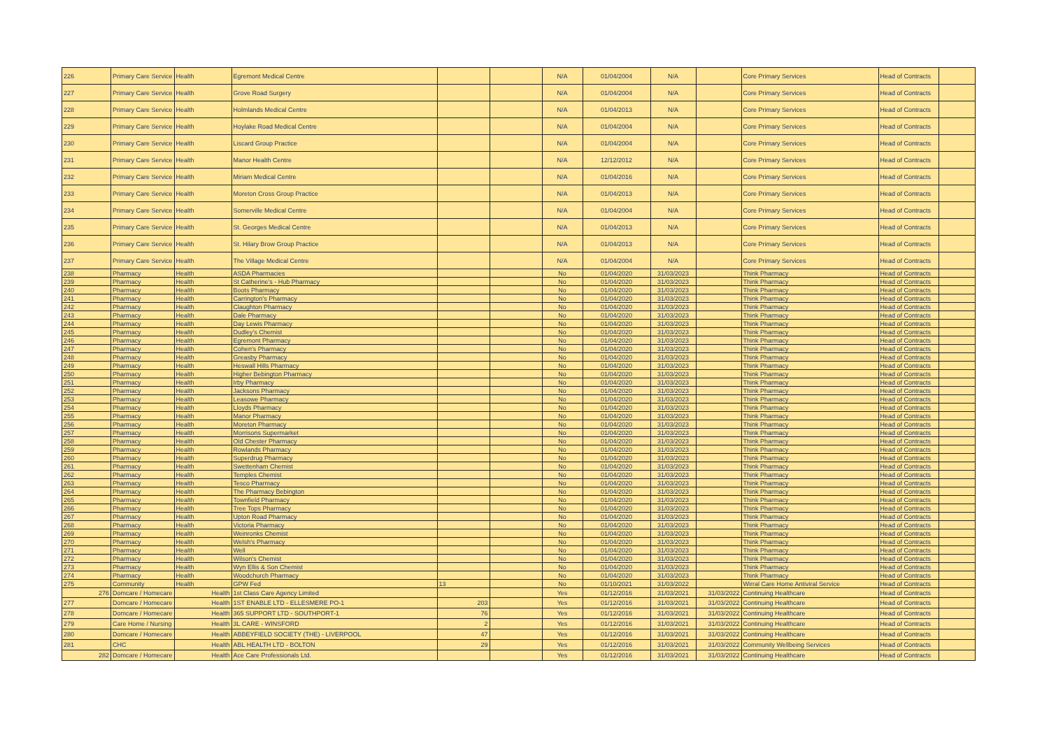| 226 | Primary Care Service | Health | Egremont Medical Centre | | | N/A | 01/04/2004 | N/A | | Core Primary Services | Head of Contracts | |
| 227 | Primary Care Service | Health | Grove Road Surgery | | | N/A | 01/04/2004 | N/A | | Core Primary Services | Head of Contracts | |
| 228 | Primary Care Service | Health | Holmlands Medical Centre | | | N/A | 01/04/2013 | N/A | | Core Primary Services | Head of Contracts | |
| 229 | Primary Care Service | Health | Hoylake Road Medical Centre | | | N/A | 01/04/2004 | N/A | | Core Primary Services | Head of Contracts | |
| 230 | Primary Care Service | Health | Liscard Group Practice | | | N/A | 01/04/2004 | N/A | | Core Primary Services | Head of Contracts | |
| 231 | Primary Care Service | Health | Manor Health Centre | | | N/A | 12/12/2012 | N/A | | Core Primary Services | Head of Contracts | |
| 232 | Primary Care Service | Health | Miriam Medical Centre | | | N/A | 01/04/2016 | N/A | | Core Primary Services | Head of Contracts | |
| 233 | Primary Care Service | Health | Moreton Cross Group Practice | | | N/A | 01/04/2013 | N/A | | Core Primary Services | Head of Contracts | |
| 234 | Primary Care Service | Health | Somerville Medical Centre | | | N/A | 01/04/2004 | N/A | | Core Primary Services | Head of Contracts | |
| 235 | Primary Care Service | Health | St. Georges Medical Centre | | | N/A | 01/04/2013 | N/A | | Core Primary Services | Head of Contracts | |
| 236 | Primary Care Service | Health | St. Hilary Brow Group Practice | | | N/A | 01/04/2013 | N/A | | Core Primary Services | Head of Contracts | |
| 237 | Primary Care Service | Health | The Village Medical Centre | | | N/A | 01/04/2004 | N/A | | Core Primary Services | Head of Contracts | |
| 238 | Pharmacy | Health | ASDA Pharmacies | | | No | 01/04/2020 | 31/03/2023 | | Think Pharmacy | Head of Contracts | |
| 239 | Pharmacy | Health | St Catherine's - Hub Pharmacy | | | No | 01/04/2020 | 31/03/2023 | | Think Pharmacy | Head of Contracts | |
| 240 | Pharmacy | Health | Boots Pharmacy | | | No | 01/04/2020 | 31/03/2023 | | Think Pharmacy | Head of Contracts | |
| 241 | Pharmacy | Health | Carrington's Pharmacy | | | No | 01/04/2020 | 31/03/2023 | | Think Pharmacy | Head of Contracts | |
| 242 | Pharmacy | Health | Claughton Pharmacy | | | No | 01/04/2020 | 31/03/2023 | | Think Pharmacy | Head of Contracts | |
| 243 | Pharmacy | Health | Dale Pharmacy | | | No | 01/04/2020 | 31/03/2023 | | Think Pharmacy | Head of Contracts | |
| 244 | Pharmacy | Health | Day Lewis Pharmacy | | | No | 01/04/2020 | 31/03/2023 | | Think Pharmacy | Head of Contracts | |
| 245 | Pharmacy | Health | Dudley's Chemist | | | No | 01/04/2020 | 31/03/2023 | | Think Pharmacy | Head of Contracts | |
| 246 | Pharmacy | Health | Egremont Pharmacy | | | No | 01/04/2020 | 31/03/2023 | | Think Pharmacy | Head of Contracts | |
| 247 | Pharmacy | Health | Cohen's Pharmacy | | | No | 01/04/2020 | 31/03/2023 | | Think Pharmacy | Head of Contracts | |
| 248 | Pharmacy | Health | Greasby Pharmacy | | | No | 01/04/2020 | 31/03/2023 | | Think Pharmacy | Head of Contracts | |
| 249 | Pharmacy | Health | Heswall Hills Pharmacy | | | No | 01/04/2020 | 31/03/2023 | | Think Pharmacy | Head of Contracts | |
| 250 | Pharmacy | Health | Higher Bebington Pharmacy | | | No | 01/04/2020 | 31/03/2023 | | Think Pharmacy | Head of Contracts | |
| 251 | Pharmacy | Health | Irby Pharmacy | | | No | 01/04/2020 | 31/03/2023 | | Think Pharmacy | Head of Contracts | |
| 252 | Pharmacy | Health | Jacksons Pharmacy | | | No | 01/04/2020 | 31/03/2023 | | Think Pharmacy | Head of Contracts | |
| 253 | Pharmacy | Health | Leasowe Pharmacy | | | No | 01/04/2020 | 31/03/2023 | | Think Pharmacy | Head of Contracts | |
| 254 | Pharmacy | Health | Lloyds Pharmacy | | | No | 01/04/2020 | 31/03/2023 | | Think Pharmacy | Head of Contracts | |
| 255 | Pharmacy | Health | Manor Pharmacy | | | No | 01/04/2020 | 31/03/2023 | | Think Pharmacy | Head of Contracts | |
| 256 | Pharmacy | Health | Moreton Pharmacy | | | No | 01/04/2020 | 31/03/2023 | | Think Pharmacy | Head of Contracts | |
| 257 | Pharmacy | Health | Morrisons Supermarket | | | No | 01/04/2020 | 31/03/2023 | | Think Pharmacy | Head of Contracts | |
| 258 | Pharmacy | Health | Old Chester Pharmacy | | | No | 01/04/2020 | 31/03/2023 | | Think Pharmacy | Head of Contracts | |
| 259 | Pharmacy | Health | Rowlands Pharmacy | | | No | 01/04/2020 | 31/03/2023 | | Think Pharmacy | Head of Contracts | |
| 260 | Pharmacy | Health | Superdrug Pharmacy | | | No | 01/04/2020 | 31/03/2023 | | Think Pharmacy | Head of Contracts | |
| 261 | Pharmacy | Health | Swettenham Chemist | | | No | 01/04/2020 | 31/03/2023 | | Think Pharmacy | Head of Contracts | |
| 262 | Pharmacy | Health | Temples Chemist | | | No | 01/04/2020 | 31/03/2023 | | Think Pharmacy | Head of Contracts | |
| 263 | Pharmacy | Health | Tesco Pharmacy | | | No | 01/04/2020 | 31/03/2023 | | Think Pharmacy | Head of Contracts | |
| 264 | Pharmacy | Health | The Pharmacy Bebington | | | No | 01/04/2020 | 31/03/2023 | | Think Pharmacy | Head of Contracts | |
| 265 | Pharmacy | Health | Townfield Pharmacy | | | No | 01/04/2020 | 31/03/2023 | | Think Pharmacy | Head of Contracts | |
| 266 | Pharmacy | Health | Tree Tops Pharmacy | | | No | 01/04/2020 | 31/03/2023 | | Think Pharmacy | Head of Contracts | |
| 267 | Pharmacy | Health | Upton Road Pharmacy | | | No | 01/04/2020 | 31/03/2023 | | Think Pharmacy | Head of Contracts | |
| 268 | Pharmacy | Health | Victoria Pharmacy | | | No | 01/04/2020 | 31/03/2023 | | Think Pharmacy | Head of Contracts | |
| 269 | Pharmacy | Health | Weinronks Chemist | | | No | 01/04/2020 | 31/03/2023 | | Think Pharmacy | Head of Contracts | |
| 270 | Pharmacy | Health | Welsh's Pharmacy | | | No | 01/04/2020 | 31/03/2023 | | Think Pharmacy | Head of Contracts | |
| 271 | Pharmacy | Health | Well | | | No | 01/04/2020 | 31/03/2023 | | Think Pharmacy | Head of Contracts | |
| 272 | Pharmacy | Health | Wilson's Chemist | | | No | 01/04/2020 | 31/03/2023 | | Think Pharmacy | Head of Contracts | |
| 273 | Pharmacy | Health | Wyn Ellis & Son Chemist | | | No | 01/04/2020 | 31/03/2023 | | Think Pharmacy | Head of Contracts | |
| 274 | Pharmacy | Health | Woodchurch Pharmacy | | | No | 01/04/2020 | 31/03/2023 | | Think Pharmacy | Head of Contracts | |
| 275 | Community | Health | GPW Fed | 13 | | No | 01/10/2021 | 31/03/2022 | | Wirral Care Home Antiviral Service | Head of Contracts | |
| 276 | Domcare / Homecare | Health | 1st Class Care Agency Limited | | | Yes | 01/12/2016 | 31/03/2021 | 31/03/2022 | Continuing Healthcare | Head of Contracts | |
| 277 | Domcare / Homecare | Health | 1ST ENABLE LTD - ELLESMERE PO-1 | 203 | | Yes | 01/12/2016 | 31/03/2021 | 31/03/2022 | Continuing Healthcare | Head of Contracts | |
| 278 | Domcare / Homecare | Health | 365 SUPPORT LTD - SOUTHPORT-1 | 76 | | Yes | 01/12/2016 | 31/03/2021 | 31/03/2022 | Continuing Healthcare | Head of Contracts | |
| 279 | Care Home / Nursing | Health | 3L CARE - WINSFORD | 2 | | Yes | 01/12/2016 | 31/03/2021 | 31/03/2022 | Continuing Healthcare | Head of Contracts | |
| 280 | Domcare / Homecare | Health | ABBEYFIELD SOCIETY (THE) - LIVERPOOL | 47 | | Yes | 01/12/2016 | 31/03/2021 | 31/03/2022 | Continuing Healthcare | Head of Contracts | |
| 281 | CHC | Health | ABL HEALTH LTD - BOLTON | 29 | | Yes | 01/12/2016 | 31/03/2021 | 31/03/2022 | Community Wellbeing Services | Head of Contracts | |
| 282 | Domcare / Homecare | Health | Ace Care Professionals Ltd. | | | Yes | 01/12/2016 | 31/03/2021 | 31/03/2022 | Continuing Healthcare | Head of Contracts | |